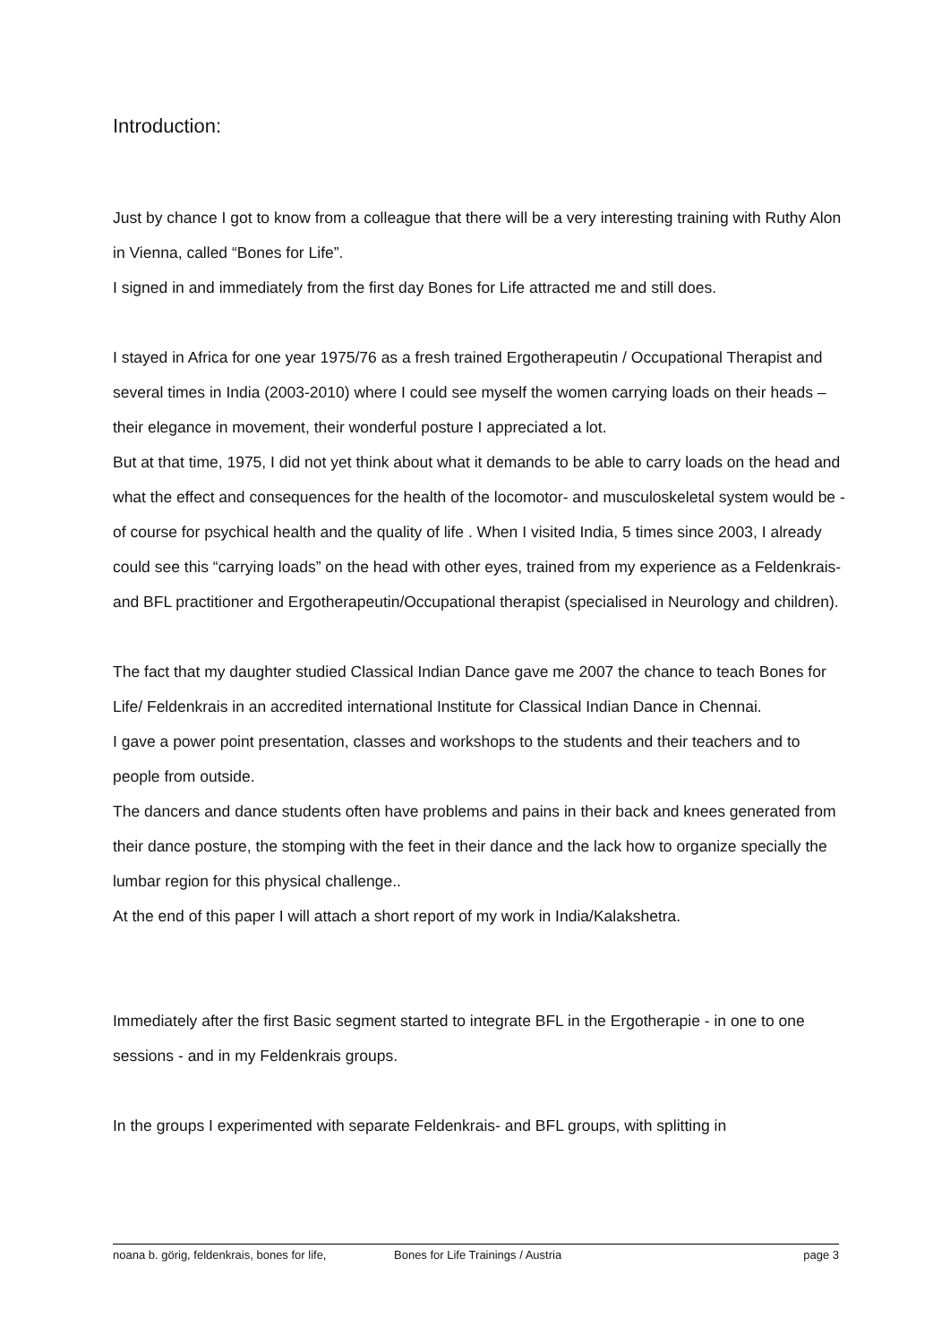Introduction:
Just by chance I got to know from a colleague that there will be a very interesting training with Ruthy Alon in Vienna, called “Bones for Life”.
I signed in and immediately from the first day Bones for Life attracted me and still does.
I stayed in Africa for one year 1975/76 as a fresh trained Ergotherapeutin / Occupational Therapist and several times in India (2003-2010) where I could see myself the women carrying loads on their heads –their elegance in movement, their wonderful posture I appreciated a lot.
But at that time, 1975, I did not yet think about what it demands to be able to carry loads on the head and what the effect and consequences for the health of the locomotor- and musculoskeletal system would be - of course for psychical health and the quality of life . When I visited India, 5 times since 2003, I already could see this “carrying loads” on the head with other eyes, trained from my experience as a Feldenkrais- and BFL practitioner and Ergotherapeutin/Occupational therapist (specialised in Neurology and children).
The fact that my daughter studied Classical Indian Dance gave me 2007 the chance to teach Bones for Life/ Feldenkrais in an accredited international Institute for Classical Indian Dance in Chennai.
I gave a power point presentation, classes and workshops to the students and their teachers and to people from outside.
The dancers and dance students often have problems and pains in their back and knees generated from their dance posture, the stomping with the feet in their dance and the lack how to organize specially the lumbar region for this physical challenge..
At the end of this paper I will attach a short report of my work in India/Kalakshetra.
Immediately after the first Basic segment started to integrate BFL in the Ergotherapie - in one to one sessions - and in my Feldenkrais groups.
In the groups I experimented with separate Feldenkrais- and BFL groups, with splitting in
noana b. görig, feldenkrais, bones for life, Bones for Life Trainings / Austria page 3